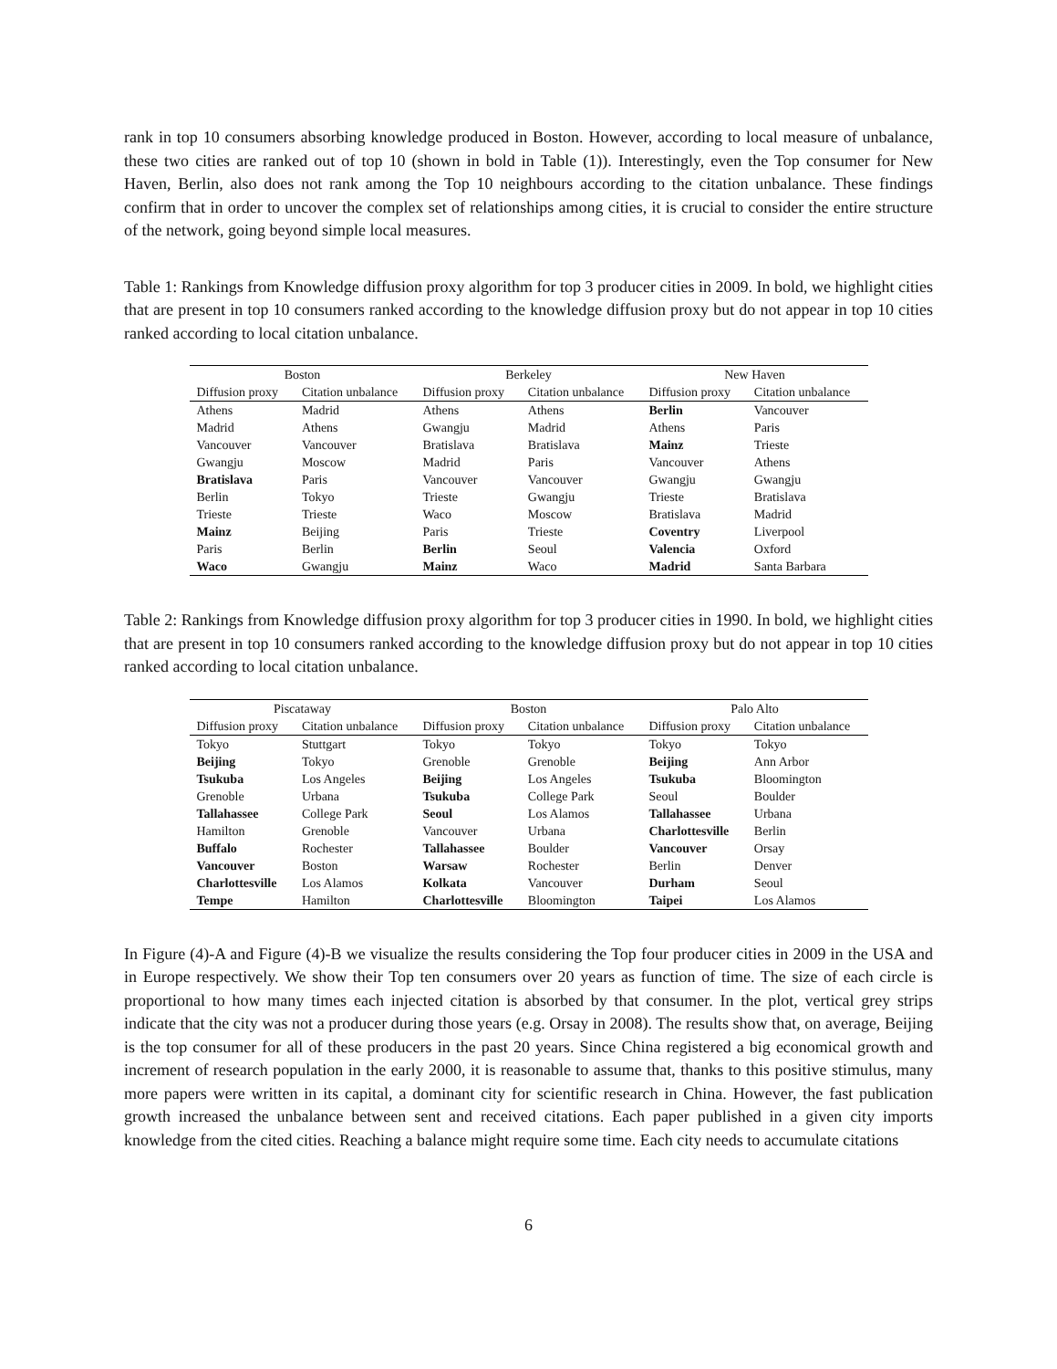rank in top 10 consumers absorbing knowledge produced in Boston. However, according to local measure of unbalance, these two cities are ranked out of top 10 (shown in bold in Table (1)). Interestingly, even the Top consumer for New Haven, Berlin, also does not rank among the Top 10 neighbours according to the citation unbalance. These findings confirm that in order to uncover the complex set of relationships among cities, it is crucial to consider the entire structure of the network, going beyond simple local measures.
Table 1: Rankings from Knowledge diffusion proxy algorithm for top 3 producer cities in 2009. In bold, we highlight cities that are present in top 10 consumers ranked according to the knowledge diffusion proxy but do not appear in top 10 cities ranked according to local citation unbalance.
| Boston | | Berkeley | | New Haven | |
| --- | --- | --- | --- | --- | --- |
| Diffusion proxy | Citation unbalance | Diffusion proxy | Citation unbalance | Diffusion proxy | Citation unbalance |
| Athens | Madrid | Athens | Athens | Berlin | Vancouver |
| Madrid | Athens | Gwangju | Madrid | Athens | Paris |
| Vancouver | Vancouver | Bratislava | Bratislava | Mainz | Trieste |
| Gwangju | Moscow | Madrid | Paris | Vancouver | Athens |
| Bratislava | Paris | Vancouver | Vancouver | Gwangju | Gwangju |
| Berlin | Tokyo | Trieste | Gwangju | Trieste | Bratislava |
| Trieste | Trieste | Waco | Moscow | Bratislava | Madrid |
| Mainz | Beijing | Paris | Trieste | Coventry | Liverpool |
| Paris | Berlin | Berlin | Seoul | Valencia | Oxford |
| Waco | Gwangju | Mainz | Waco | Madrid | Santa Barbara |
Table 2: Rankings from Knowledge diffusion proxy algorithm for top 3 producer cities in 1990. In bold, we highlight cities that are present in top 10 consumers ranked according to the knowledge diffusion proxy but do not appear in top 10 cities ranked according to local citation unbalance.
| Piscataway | | Boston | | Palo Alto | |
| --- | --- | --- | --- | --- | --- |
| Diffusion proxy | Citation unbalance | Diffusion proxy | Citation unbalance | Diffusion proxy | Citation unbalance |
| Tokyo | Stuttgart | Tokyo | Tokyo | Tokyo | Tokyo |
| Beijing | Tokyo | Grenoble | Grenoble | Beijing | Ann Arbor |
| Tsukuba | Los Angeles | Beijing | Los Angeles | Tsukuba | Bloomington |
| Grenoble | Urbana | Tsukuba | College Park | Seoul | Boulder |
| Tallahassee | College Park | Seoul | Los Alamos | Tallahassee | Urbana |
| Hamilton | Grenoble | Vancouver | Urbana | Charlottesville | Berlin |
| Buffalo | Rochester | Tallahassee | Boulder | Vancouver | Orsay |
| Vancouver | Boston | Warsaw | Rochester | Berlin | Denver |
| Charlottesville | Los Alamos | Kolkata | Vancouver | Durham | Seoul |
| Tempe | Hamilton | Charlottesville | Bloomington | Taipei | Los Alamos |
In Figure (4)-A and Figure (4)-B we visualize the results considering the Top four producer cities in 2009 in the USA and in Europe respectively. We show their Top ten consumers over 20 years as function of time. The size of each circle is proportional to how many times each injected citation is absorbed by that consumer. In the plot, vertical grey strips indicate that the city was not a producer during those years (e.g. Orsay in 2008). The results show that, on average, Beijing is the top consumer for all of these producers in the past 20 years. Since China registered a big economical growth and increment of research population in the early 2000, it is reasonable to assume that, thanks to this positive stimulus, many more papers were written in its capital, a dominant city for scientific research in China. However, the fast publication growth increased the unbalance between sent and received citations. Each paper published in a given city imports knowledge from the cited cities. Reaching a balance might require some time. Each city needs to accumulate citations
6